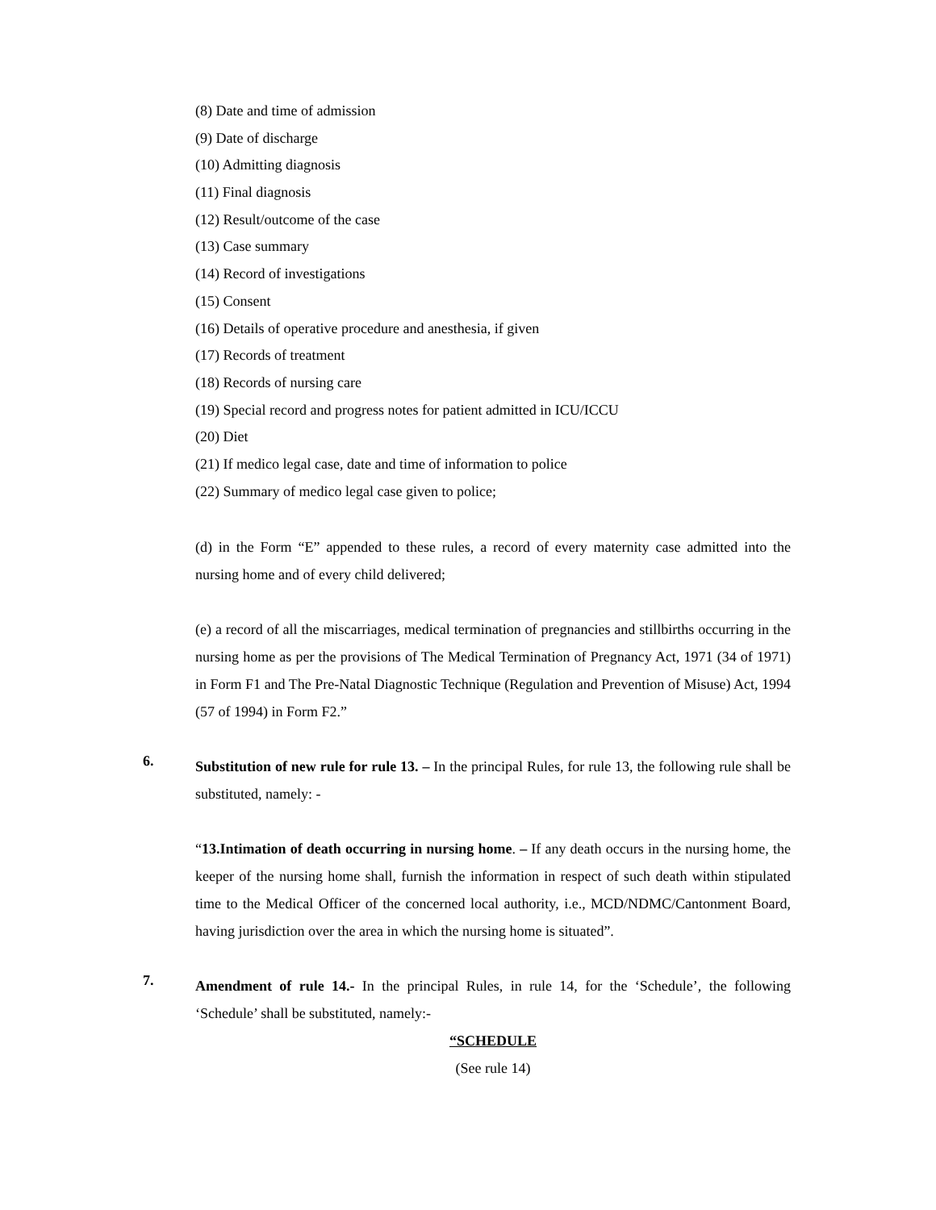(8) Date and time of admission
(9) Date of discharge
(10) Admitting diagnosis
(11) Final diagnosis
(12) Result/outcome of the case
(13) Case summary
(14) Record of investigations
(15) Consent
(16) Details of operative procedure and anesthesia, if given
(17) Records of treatment
(18) Records of nursing care
(19) Special record and progress notes for patient admitted in ICU/ICCU
(20) Diet
(21) If medico legal case, date and time of information to police
(22) Summary of medico legal case given to police;
(d) in the Form “E” appended to these rules, a record of every maternity case admitted into the nursing home and of every child delivered;
(e) a record of all the miscarriages, medical termination of pregnancies and stillbirths occurring in the nursing home as per the provisions of The Medical Termination of Pregnancy Act, 1971 (34 of 1971) in Form F1 and The Pre-Natal Diagnostic Technique (Regulation and Prevention of Misuse) Act, 1994 (57 of 1994) in Form F2.”
6.
Substitution of new rule for rule 13. – In the principal Rules, for rule 13, the following rule shall be substituted, namely: -
“13.Intimation of death occurring in nursing home. – If any death occurs in the nursing home, the keeper of the nursing home shall, furnish the information in respect of such death within stipulated time to the Medical Officer of the concerned local authority, i.e., MCD/NDMC/Cantonment Board, having jurisdiction over the area in which the nursing home is situated”.
7.
Amendment of rule 14.- In the principal Rules, in rule 14, for the ‘Schedule’, the following ‘Schedule’ shall be substituted, namely:-
“SCHEDULE
(See rule 14)